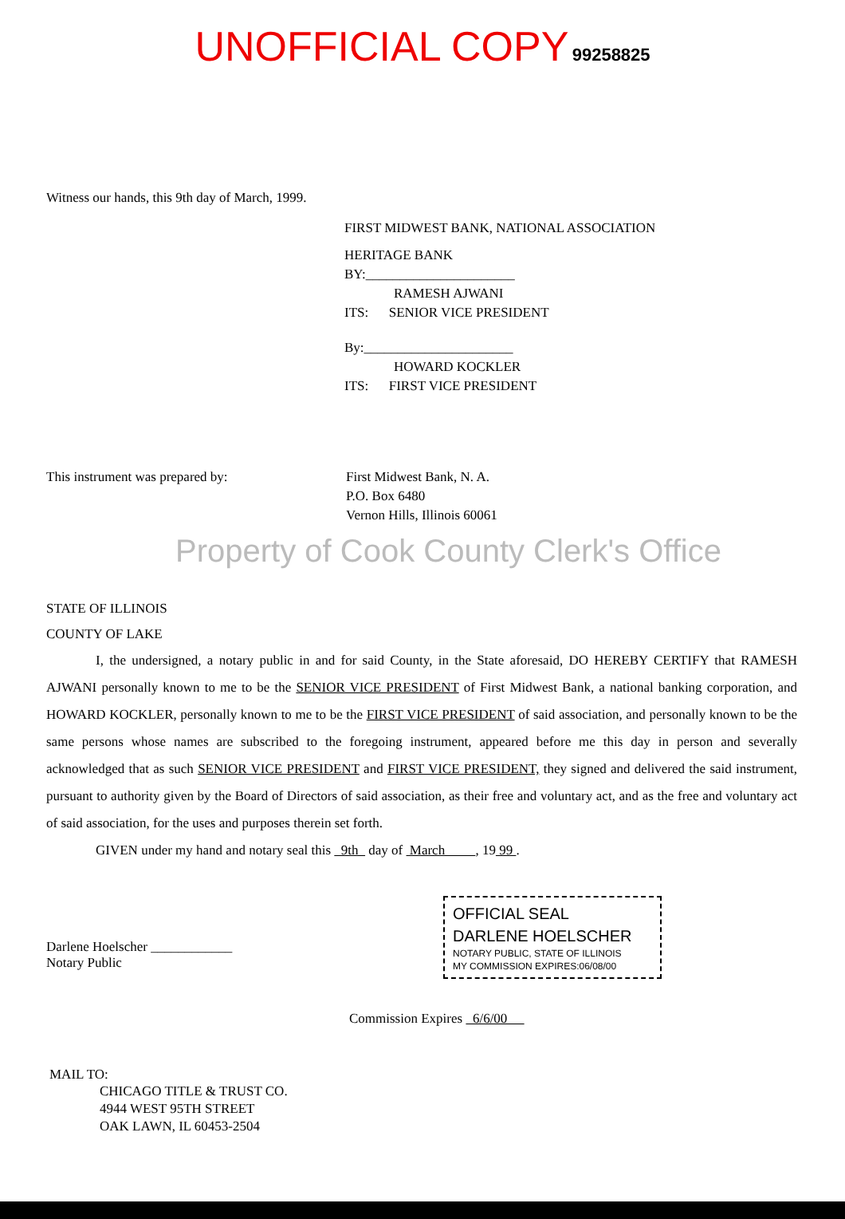UNOFFICIAL COPY 99258825
Witness our hands, this 9th day of March, 1999.
FIRST MIDWEST BANK, NATIONAL ASSOCIATION
HERITAGE BANK
BY:______________________
RAMESH AJWANI
ITS: SENIOR VICE PRESIDENT
By:______________________
HOWARD KOCKLER
ITS: FIRST VICE PRESIDENT
This instrument was prepared by: First Midwest Bank, N. A.
P.O. Box 6480
Vernon Hills, Illinois 60061
Property of Cook County Clerk's Office
STATE OF ILLINOIS
COUNTY OF LAKE
I, the undersigned, a notary public in and for said County, in the State aforesaid, DO HEREBY CERTIFY that RAMESH AJWANI personally known to me to be the SENIOR VICE PRESIDENT of First Midwest Bank, a national banking corporation, and HOWARD KOCKLER, personally known to me to be the FIRST VICE PRESIDENT of said association, and personally known to be the same persons whose names are subscribed to the foregoing instrument, appeared before me this day in person and severally acknowledged that as such SENIOR VICE PRESIDENT and FIRST VICE PRESIDENT, they signed and delivered the said instrument, pursuant to authority given by the Board of Directors of said association, as their free and voluntary act, and as the free and voluntary act of said association, for the uses and purposes therein set forth.
GIVEN under my hand and notary seal this 9th day of March , 19 99 .
OFFICIAL SEAL
DARLENE HOELSCHER
NOTARY PUBLIC, STATE OF ILLINOIS
MY COMMISSION EXPIRES:06/08/00
Darlene Hoelscher ____________
Notary Public
Commission Expires 6/6/00
MAIL TO:
CHICAGO TITLE & TRUST CO.
4944 WEST 95TH STREET
OAK LAWN, IL 60453-2504